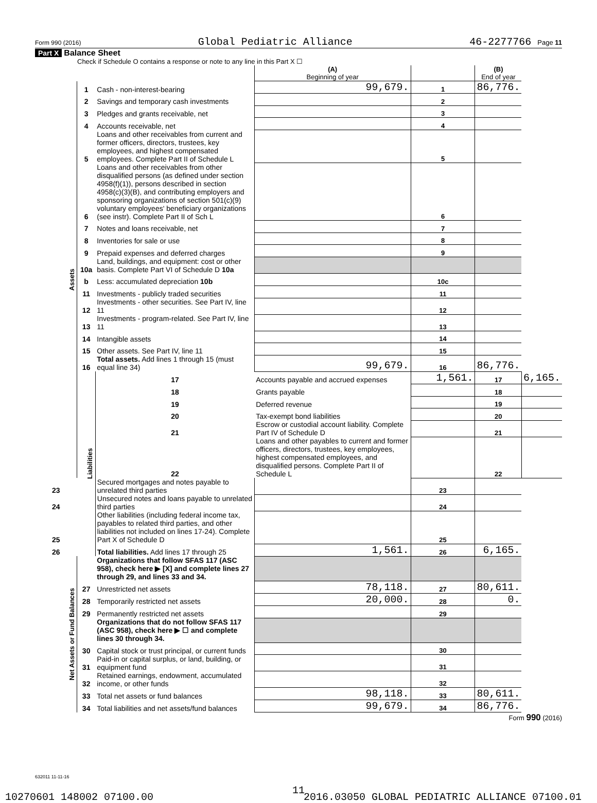Form 990 (2016) Global Pediatric Alliance 46-2277766 Page 11
Part X Balance Sheet
Check if Schedule O contains a response or note to any line in this Part X ☐
| | | | (A) Beginning of year | | (B) End of year | |
| Assets | 1 | Cash - non-interest-bearing | 99,679. | 1 | 86,776. | |
| | 2 | Savings and temporary cash investments | | 2 | | |
| | 3 | Pledges and grants receivable, net | | 3 | | |
| | 4 | Accounts receivable, net | | 4 | | |
| | 5 | Loans and other receivables from current and former officers, directors, trustees, key employees, and highest compensated employees. Complete Part II of Schedule L | | 5 | | |
| | 6 | Loans and other receivables from other disqualified persons (as defined under section 4958(f)(1)), persons described in section 4958(c)(3)(B), and contributing employers and sponsoring organizations of section 501(c)(9) voluntary employees' beneficiary organizations (see instr). Complete Part II of Sch L | | 6 | | |
| | 7 | Notes and loans receivable, net | | 7 | | |
| | 8 | Inventories for sale or use | | 8 | | |
| | 9 | Prepaid expenses and deferred charges | | 9 | | |
| | 10a | Land, buildings, and equipment: cost or other basis. Complete Part VI of Schedule D 10a | | | | |
| | b | Less: accumulated depreciation 10b | | 10c | | |
| | 11 | Investments - publicly traded securities | | 11 | | |
| | 12 | Investments - other securities. See Part IV, line 11 | | 12 | | |
| | 13 | Investments - program-related. See Part IV, line 11 | | 13 | | |
| | 14 | Intangible assets | | 14 | | |
| | 15 | Other assets. See Part IV, line 11 | | 15 | | |
| | 16 | Total assets. Add lines 1 through 15 (must equal line 34) | 99,679. | 16 | 86,776. | |
| | Liabilities | 17 | Accounts payable and accrued expenses | 1,561. | 17 | 6,165. |
| | | 18 | Grants payable | | 18 | |
| | | 19 | Deferred revenue | | 19 | |
| | | 20 | Tax-exempt bond liabilities | | 20 | |
| | | 21 | Escrow or custodial account liability. Complete Part IV of Schedule D | | 21 | |
| | | 22 | Loans and other payables to current and former officers, directors, trustees, key employees, highest compensated employees, and disqualified persons. Complete Part II of Schedule L | | 22 | |
| 23 | | Secured mortgages and notes payable to unrelated third parties | | 23 | | |
| 24 | | Unsecured notes and loans payable to unrelated third parties | | 24 | | |
| 25 | | Other liabilities (including federal income tax, payables to related third parties, and other liabilities not included on lines 17-24). Complete Part X of Schedule D | | 25 | | |
| 26 | | Total liabilities. Add lines 17 through 25 | 1,561. | 26 | 6,165. | |
| Net Assets or Fund Balances | | Organizations that follow SFAS 117 (ASC 958), check here ▶ [X] and complete lines 27 through 29, and lines 33 and 34. | | | | |
| | 27 | Unrestricted net assets | 78,118. | 27 | 80,611. | |
| | 28 | Temporarily restricted net assets | 20,000. | 28 | 0. | |
| | 29 | Permanently restricted net assets | | 29 | | |
| | | Organizations that do not follow SFAS 117 (ASC 958), check here ▶ ☐ and complete lines 30 through 34. | | | | |
| | 30 | Capital stock or trust principal, or current funds | | 30 | | |
| | 31 | Paid-in or capital surplus, or land, building, or equipment fund | | 31 | | |
| | 32 | Retained earnings, endowment, accumulated income, or other funds | | 32 | | |
| | 33 | Total net assets or fund balances | 98,118. | 33 | 80,611. | |
| | 34 | Total liabilities and net assets/fund balances | 99,679. | 34 | 86,776. | |
Form 990 (2016)
632011 11-11-16
11
10270601 148002 07100.00 2016.03050 GLOBAL PEDIATRIC ALLIANCE 07100.01